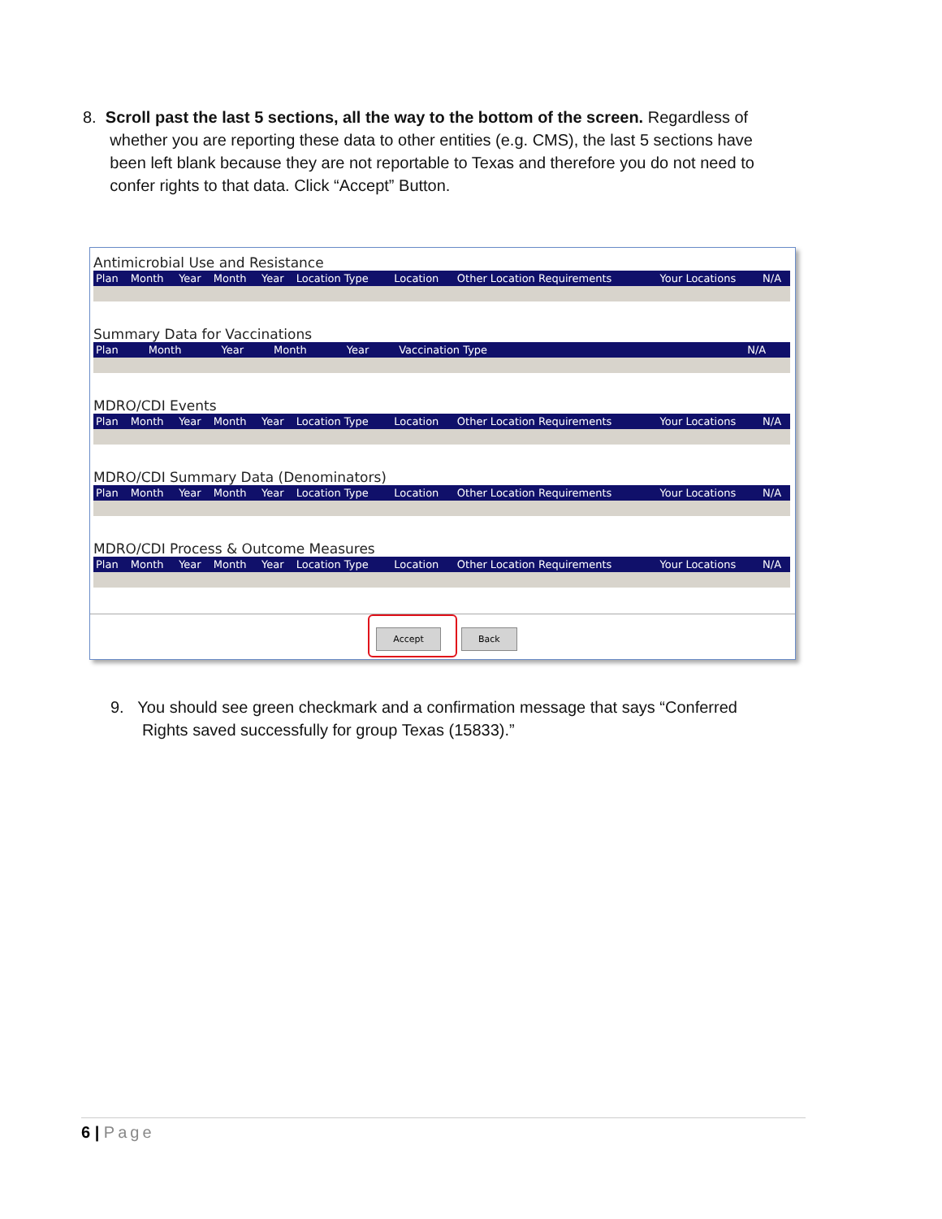8. Scroll past the last 5 sections, all the way to the bottom of the screen. Regardless of
whether you are reporting these data to other entities (e.g. CMS), the last 5 sections have
been left blank because they are not reportable to Texas and therefore you do not need to
confer rights to that data. Click “Accept” Button.
Antimicrobial Use and Resistance
| Plan | Month | Year | Month | Year | Location Type | Location | Other Location Requirements | Your Locations | N/A |
| --- | --- | --- | --- | --- | --- | --- | --- | --- | --- |
Summary Data for Vaccinations
| Plan | Month | Year | Month | Year | Vaccination Type | N/A |
| --- | --- | --- | --- | --- | --- | --- |
MDRO/CDI Events
| Plan | Month | Year | Month | Year | Location Type | Location | Other Location Requirements | Your Locations | N/A |
| --- | --- | --- | --- | --- | --- | --- | --- | --- | --- |
MDRO/CDI Summary Data (Denominators)
| Plan | Month | Year | Month | Year | Location Type | Location | Other Location Requirements | Your Locations | N/A |
| --- | --- | --- | --- | --- | --- | --- | --- | --- | --- |
MDRO/CDI Process & Outcome Measures
| Plan | Month | Year | Month | Year | Location Type | Location | Other Location Requirements | Your Locations | N/A |
| --- | --- | --- | --- | --- | --- | --- | --- | --- | --- |
Accept Back
9. You should see green checkmark and a confirmation message that says “Conferred
Rights saved successfully for group Texas (15833).”
6 | Page